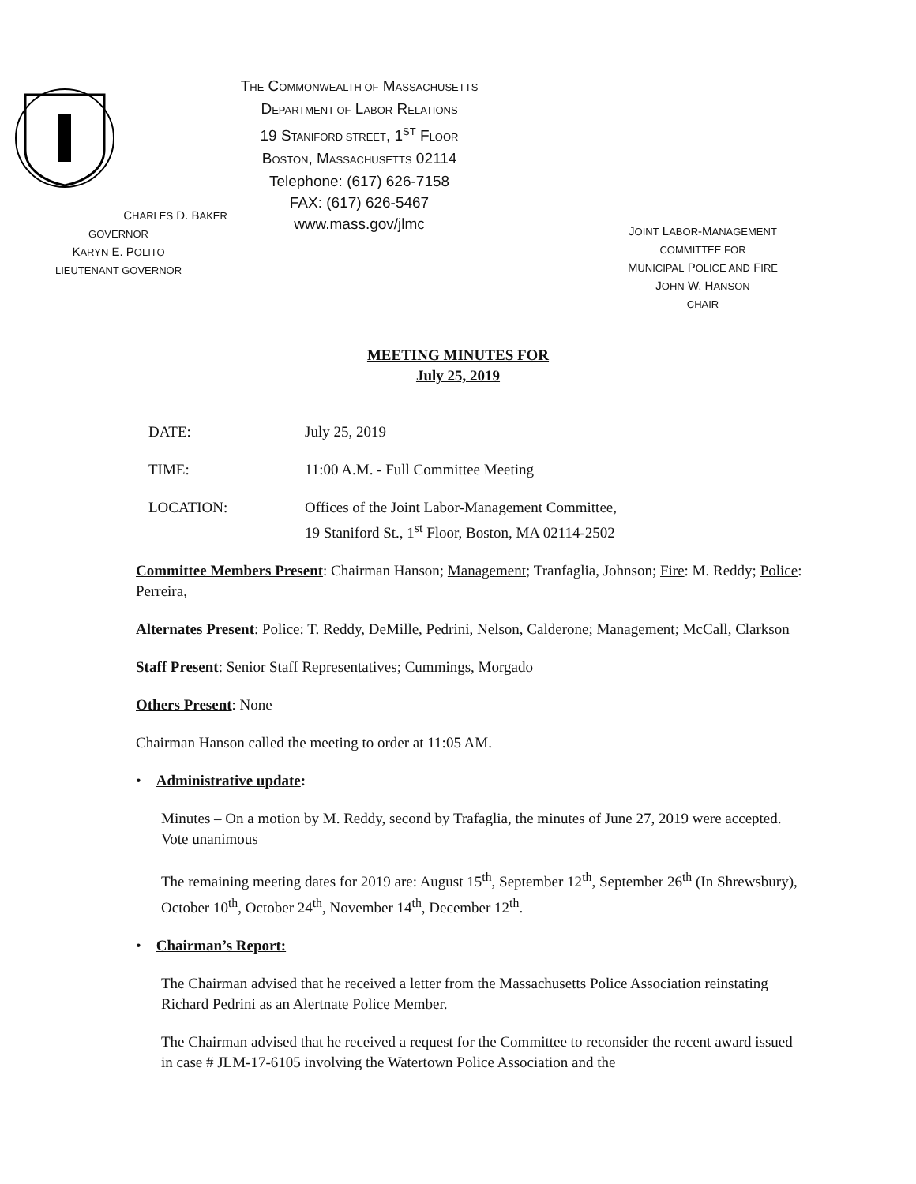CHARLES D. BAKER
GOVERNOR
KARYN E. POLITO
LIEUTENANT GOVERNOR
THE COMMONWEALTH OF MASSACHUSETTS
DEPARTMENT OF LABOR RELATIONS
19 STANIFORD STREET, 1<sup>ST</sup> FLOOR
BOSTON, MASSACHUSETTS 02114
Telephone: (617) 626-7158
FAX: (617) 626-5467
www.mass.gov/jlmc
JOINT LABOR-MANAGEMENT
COMMITTEE FOR
MUNICIPAL POLICE AND FIRE
JOHN W. HANSON
CHAIR
MEETING MINUTES FOR
July 25, 2019
DATE: July 25, 2019
TIME: 11:00 A.M. - Full Committee Meeting
LOCATION: Offices of the Joint Labor-Management Committee,
19 Staniford St., 1<sup>st</sup> Floor, Boston, MA 02114-2502
Committee Members Present: Chairman Hanson; Management; Tranfaglia, Johnson; Fire: M. Reddy; Police: Perreira,
Alternates Present: Police: T. Reddy, DeMille, Pedrini, Nelson, Calderone; Management; McCall, Clarkson
Staff Present: Senior Staff Representatives; Cummings, Morgado
Others Present: None
Chairman Hanson called the meeting to order at 11:05 AM.
• Administrative update:
Minutes – On a motion by M. Reddy, second by Trafaglia, the minutes of June 27, 2019 were accepted. Vote unanimous
The remaining meeting dates for 2019 are: August 15<sup>th</sup>, September 12<sup>th</sup>, September 26<sup>th</sup> (In Shrewsbury), October 10<sup>th</sup>, October 24<sup>th</sup>, November 14<sup>th</sup>, December 12<sup>th</sup>.
• Chairman’s Report:
The Chairman advised that he received a letter from the Massachusetts Police Association reinstating Richard Pedrini as an Alertnate Police Member.
The Chairman advised that he received a request for the Committee to reconsider the recent award issued in case # JLM-17-6105 involving the Watertown Police Association and the